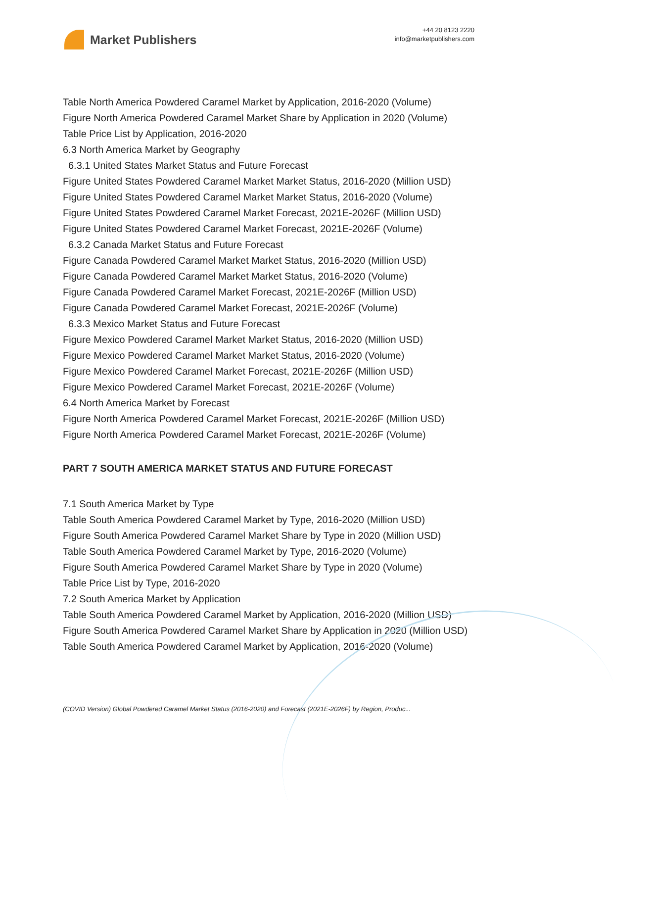Market Publishers
+44 20 8123 2220
info@marketpublishers.com
Table North America Powdered Caramel Market by Application, 2016-2020 (Volume)
Figure North America Powdered Caramel Market Share by Application in 2020 (Volume)
Table Price List by Application, 2016-2020
6.3 North America Market by Geography
6.3.1 United States Market Status and Future Forecast
Figure United States Powdered Caramel Market Market Status, 2016-2020 (Million USD)
Figure United States Powdered Caramel Market Market Status, 2016-2020 (Volume)
Figure United States Powdered Caramel Market Forecast, 2021E-2026F (Million USD)
Figure United States Powdered Caramel Market Forecast, 2021E-2026F (Volume)
6.3.2 Canada Market Status and Future Forecast
Figure Canada Powdered Caramel Market Market Status, 2016-2020 (Million USD)
Figure Canada Powdered Caramel Market Market Status, 2016-2020 (Volume)
Figure Canada Powdered Caramel Market Forecast, 2021E-2026F (Million USD)
Figure Canada Powdered Caramel Market Forecast, 2021E-2026F (Volume)
6.3.3 Mexico Market Status and Future Forecast
Figure Mexico Powdered Caramel Market Market Status, 2016-2020 (Million USD)
Figure Mexico Powdered Caramel Market Market Status, 2016-2020 (Volume)
Figure Mexico Powdered Caramel Market Forecast, 2021E-2026F (Million USD)
Figure Mexico Powdered Caramel Market Forecast, 2021E-2026F (Volume)
6.4 North America Market by Forecast
Figure North America Powdered Caramel Market Forecast, 2021E-2026F (Million USD)
Figure North America Powdered Caramel Market Forecast, 2021E-2026F (Volume)
PART 7 SOUTH AMERICA MARKET STATUS AND FUTURE FORECAST
7.1 South America Market by Type
Table South America Powdered Caramel Market by Type, 2016-2020 (Million USD)
Figure South America Powdered Caramel Market Share by Type in 2020 (Million USD)
Table South America Powdered Caramel Market by Type, 2016-2020 (Volume)
Figure South America Powdered Caramel Market Share by Type in 2020 (Volume)
Table Price List by Type, 2016-2020
7.2 South America Market by Application
Table South America Powdered Caramel Market by Application, 2016-2020 (Million USD)
Figure South America Powdered Caramel Market Share by Application in 2020 (Million USD)
Table South America Powdered Caramel Market by Application, 2016-2020 (Volume)
(COVID Version) Global Powdered Caramel Market Status (2016-2020) and Forecast (2021E-2026F) by Region, Produc...